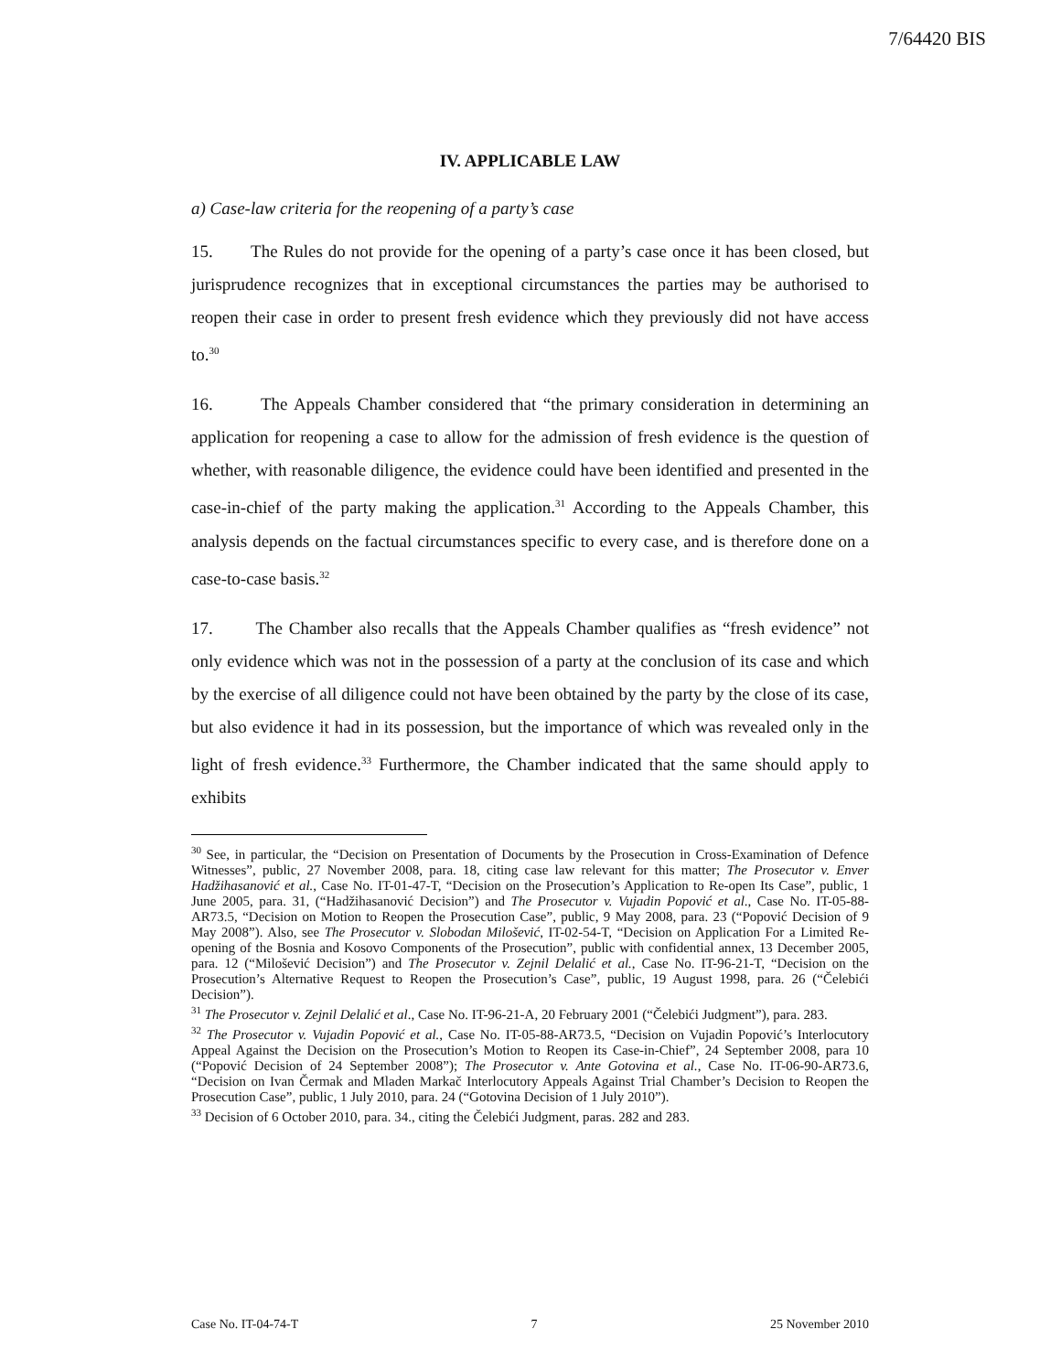7/64420 BIS
IV. APPLICABLE LAW
a) Case-law criteria for the reopening of a party’s case
15. The Rules do not provide for the opening of a party’s case once it has been closed, but jurisprudence recognizes that in exceptional circumstances the parties may be authorised to reopen their case in order to present fresh evidence which they previously did not have access to.<sup>30</sup>
16. The Appeals Chamber considered that “the primary consideration in determining an application for reopening a case to allow for the admission of fresh evidence is the question of whether, with reasonable diligence, the evidence could have been identified and presented in the case-in-chief of the party making the application.<sup>31</sup> According to the Appeals Chamber, this analysis depends on the factual circumstances specific to every case, and is therefore done on a case-to-case basis.<sup>32</sup>
17. The Chamber also recalls that the Appeals Chamber qualifies as “fresh evidence” not only evidence which was not in the possession of a party at the conclusion of its case and which by the exercise of all diligence could not have been obtained by the party by the close of its case, but also evidence it had in its possession, but the importance of which was revealed only in the light of fresh evidence.<sup>33</sup> Furthermore, the Chamber indicated that the same should apply to exhibits
<sup>30</sup> See, in particular, the “Decision on Presentation of Documents by the Prosecution in Cross-Examination of Defence Witnesses”, public, 27 November 2008, para. 18, citing case law relevant for this matter; The Prosecutor v. Enver Hadžihasanović et al., Case No. IT-01-47-T, “Decision on the Prosecution’s Application to Re-open Its Case”, public, 1 June 2005, para. 31, (“Hadžihasanović Decision”) and The Prosecutor v. Vujadin Popović et al., Case No. IT-05-88-AR73.5, “Decision on Motion to Reopen the Prosecution Case”, public, 9 May 2008, para. 23 (“Popović Decision of 9 May 2008”). Also, see The Prosecutor v. Slobodan Milošević, IT-02-54-T, “Decision on Application For a Limited Re-opening of the Bosnia and Kosovo Components of the Prosecution”, public with confidential annex, 13 December 2005, para. 12 (“Milošević Decision”) and The Prosecutor v. Zejnil Delalić et al., Case No. IT-96-21-T, “Decision on the Prosecution’s Alternative Request to Reopen the Prosecution’s Case”, public, 19 August 1998, para. 26 (“Čelebići Decision”).
<sup>31</sup> The Prosecutor v. Zejnil Delalić et al., Case No. IT-96-21-A, 20 February 2001 (“Čelebići Judgment”), para. 283.
<sup>32</sup> The Prosecutor v. Vujadin Popović et al., Case No. IT-05-88-AR73.5, “Decision on Vujadin Popović’s Interlocutory Appeal Against the Decision on the Prosecution’s Motion to Reopen its Case-in-Chief”, 24 September 2008, para 10 (“Popović Decision of 24 September 2008”); The Prosecutor v. Ante Gotovina et al., Case No. IT-06-90-AR73.6, “Decision on Ivan Čermak and Mladen Markač Interlocutory Appeals Against Trial Chamber’s Decision to Reopen the Prosecution Case”, public, 1 July 2010, para. 24 (“Gotovina Decision of 1 July 2010”).
<sup>33</sup> Decision of 6 October 2010, para. 34., citing the Čelebići Judgment, paras. 282 and 283.
Case No. IT-04-74-T 7 25 November 2010